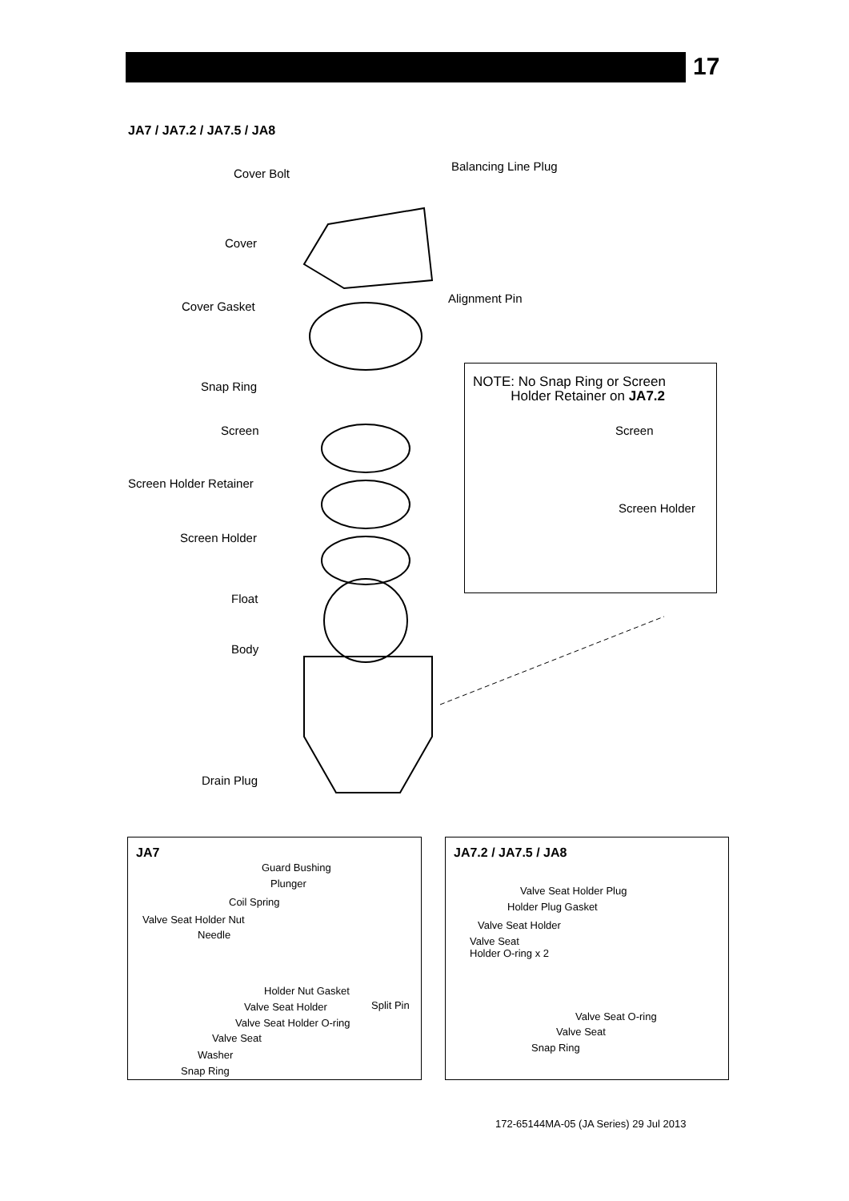17
JA7 / JA7.2 / JA7.5 / JA8
Cover Bolt
Balancing Line Plug
Cover
Alignment Pin
Cover Gasket
Snap Ring
Screen
Screen Holder Retainer
Screen Holder
Float
Body
Drain Plug
NOTE: No Snap Ring or Screen
Holder Retainer on JA7.2
Screen
Screen Holder
JA7
Guard Bushing
Plunger
Coil Spring
Valve Seat Holder Nut
Needle
Holder Nut Gasket
Valve Seat Holder Split Pin
Valve Seat Holder O-ring
Valve Seat
Washer
Snap Ring
JA7.2 / JA7.5 / JA8
Valve Seat Holder Plug
Holder Plug Gasket
Valve Seat Holder
Valve Seat
Holder O-ring x 2
Valve Seat O-ring
Valve Seat
Snap Ring
172-65144MA-05 (JA Series) 29 Jul 2013